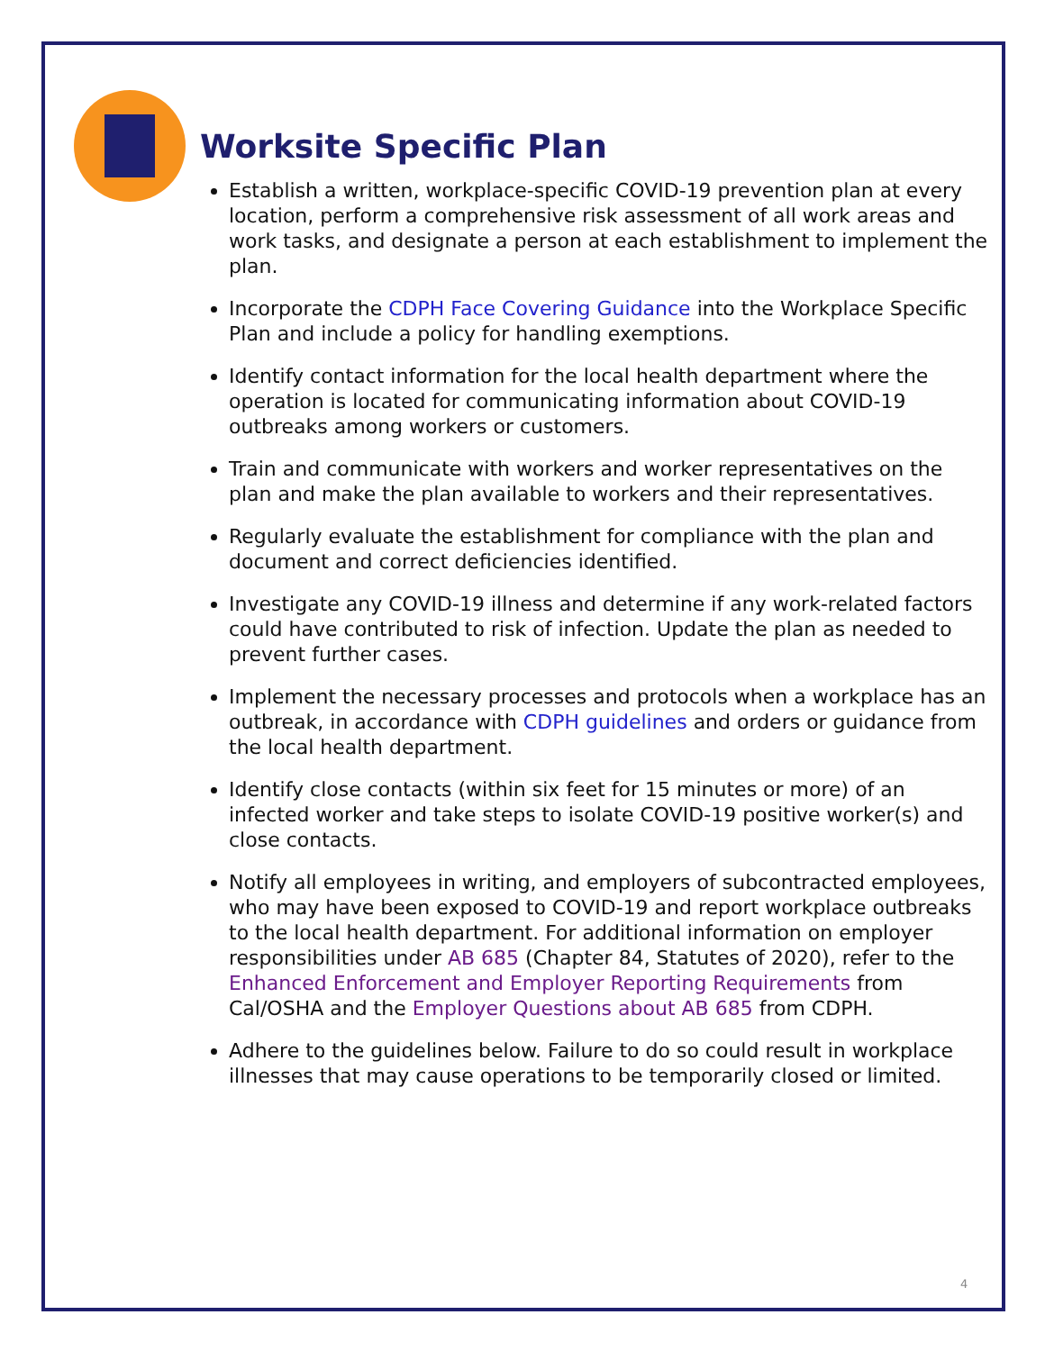Worksite Specific Plan
Establish a written, workplace-specific COVID-19 prevention plan at every location, perform a comprehensive risk assessment of all work areas and work tasks, and designate a person at each establishment to implement the plan.
Incorporate the CDPH Face Covering Guidance into the Workplace Specific Plan and include a policy for handling exemptions.
Identify contact information for the local health department where the operation is located for communicating information about COVID-19 outbreaks among workers or customers.
Train and communicate with workers and worker representatives on the plan and make the plan available to workers and their representatives.
Regularly evaluate the establishment for compliance with the plan and document and correct deficiencies identified.
Investigate any COVID-19 illness and determine if any work-related factors could have contributed to risk of infection. Update the plan as needed to prevent further cases.
Implement the necessary processes and protocols when a workplace has an outbreak, in accordance with CDPH guidelines and orders or guidance from the local health department.
Identify close contacts (within six feet for 15 minutes or more) of an infected worker and take steps to isolate COVID-19 positive worker(s) and close contacts.
Notify all employees in writing, and employers of subcontracted employees, who may have been exposed to COVID-19 and report workplace outbreaks to the local health department. For additional information on employer responsibilities under AB 685 (Chapter 84, Statutes of 2020), refer to the Enhanced Enforcement and Employer Reporting Requirements from Cal/OSHA and the Employer Questions about AB 685 from CDPH.
Adhere to the guidelines below. Failure to do so could result in workplace illnesses that may cause operations to be temporarily closed or limited.
4